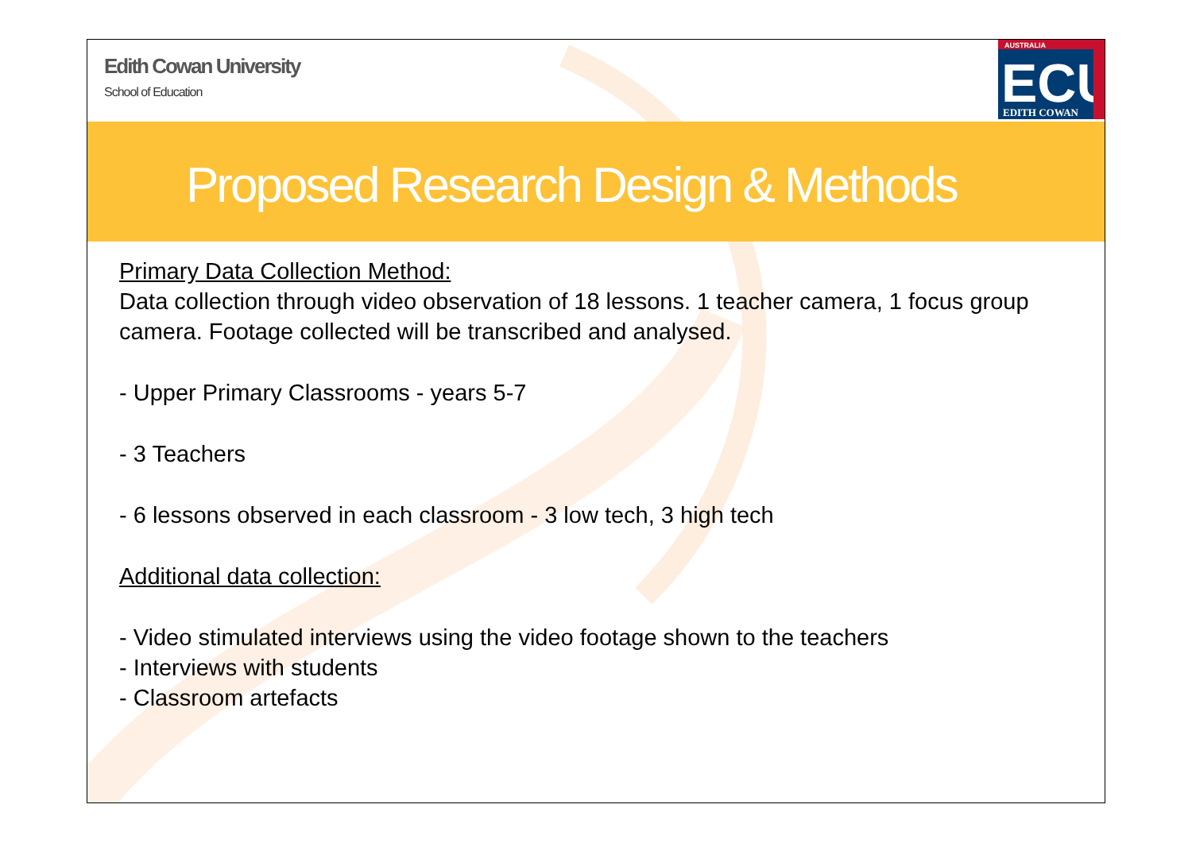Edith Cowan University
School of Education
AUSTRALIA
ECU
EDITH COWAN
Proposed Research Design & Methods
Primary Data Collection Method:
Data collection through video observation of 18 lessons. 1 teacher camera, 1 focus group camera. Footage collected will be transcribed and analysed.
- Upper Primary Classrooms - years 5-7
- 3 Teachers
- 6 lessons observed in each classroom - 3 low tech, 3 high tech
Additional data collection:
- Video stimulated interviews using the video footage shown to the teachers
- Interviews with students
- Classroom artefacts